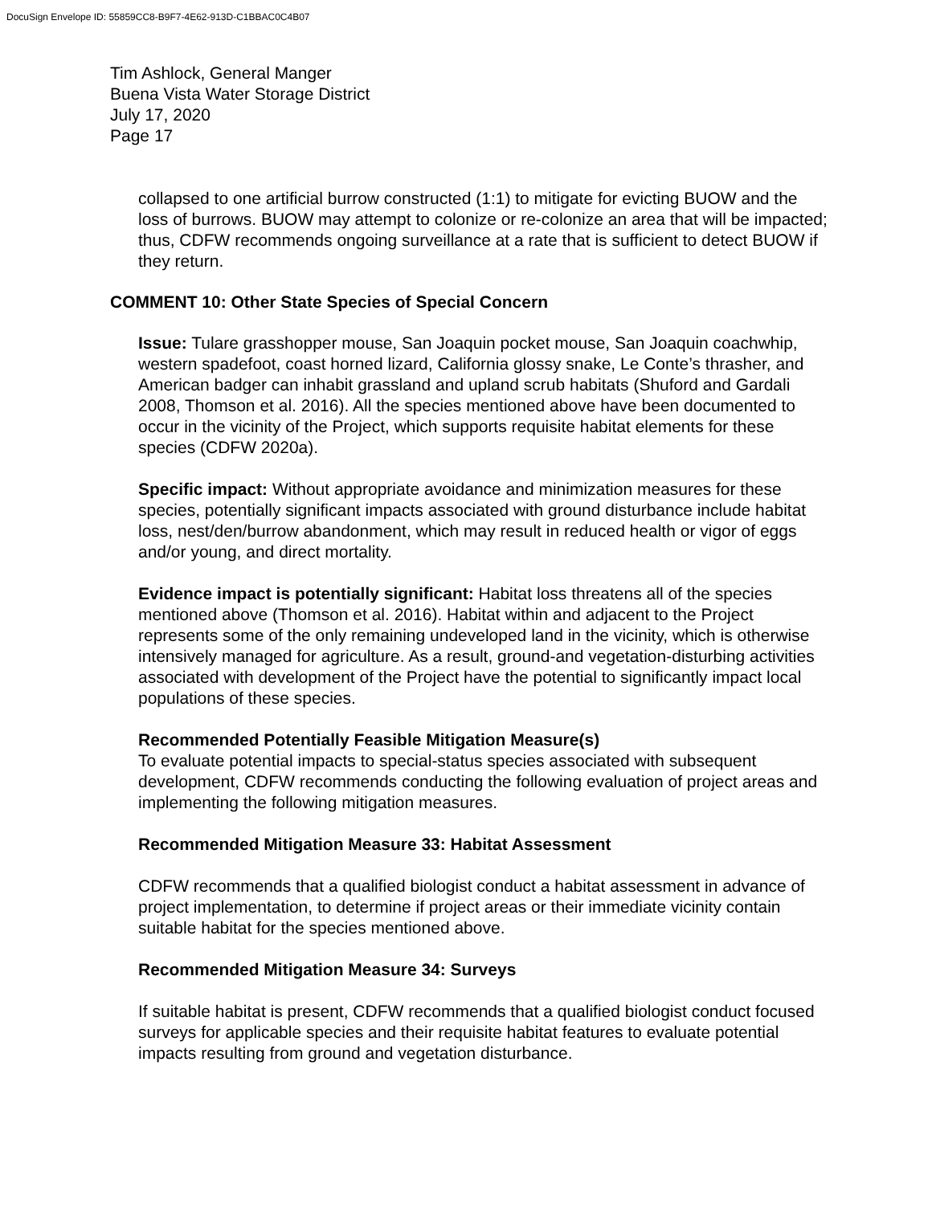DocuSign Envelope ID: 55859CC8-B9F7-4E62-913D-C1BBAC0C4B07
Tim Ashlock, General Manger
Buena Vista Water Storage District
July 17, 2020
Page 17
collapsed to one artificial burrow constructed (1:1) to mitigate for evicting BUOW and the loss of burrows. BUOW may attempt to colonize or re-colonize an area that will be impacted; thus, CDFW recommends ongoing surveillance at a rate that is sufficient to detect BUOW if they return.
COMMENT 10: Other State Species of Special Concern
Issue: Tulare grasshopper mouse, San Joaquin pocket mouse, San Joaquin coachwhip, western spadefoot, coast horned lizard, California glossy snake, Le Conte’s thrasher, and American badger can inhabit grassland and upland scrub habitats (Shuford and Gardali 2008, Thomson et al. 2016). All the species mentioned above have been documented to occur in the vicinity of the Project, which supports requisite habitat elements for these species (CDFW 2020a).
Specific impact: Without appropriate avoidance and minimization measures for these species, potentially significant impacts associated with ground disturbance include habitat loss, nest/den/burrow abandonment, which may result in reduced health or vigor of eggs and/or young, and direct mortality.
Evidence impact is potentially significant: Habitat loss threatens all of the species mentioned above (Thomson et al. 2016). Habitat within and adjacent to the Project represents some of the only remaining undeveloped land in the vicinity, which is otherwise intensively managed for agriculture. As a result, ground-and vegetation-disturbing activities associated with development of the Project have the potential to significantly impact local populations of these species.
Recommended Potentially Feasible Mitigation Measure(s)
To evaluate potential impacts to special-status species associated with subsequent development, CDFW recommends conducting the following evaluation of project areas and implementing the following mitigation measures.
Recommended Mitigation Measure 33: Habitat Assessment
CDFW recommends that a qualified biologist conduct a habitat assessment in advance of project implementation, to determine if project areas or their immediate vicinity contain suitable habitat for the species mentioned above.
Recommended Mitigation Measure 34: Surveys
If suitable habitat is present, CDFW recommends that a qualified biologist conduct focused surveys for applicable species and their requisite habitat features to evaluate potential impacts resulting from ground and vegetation disturbance.